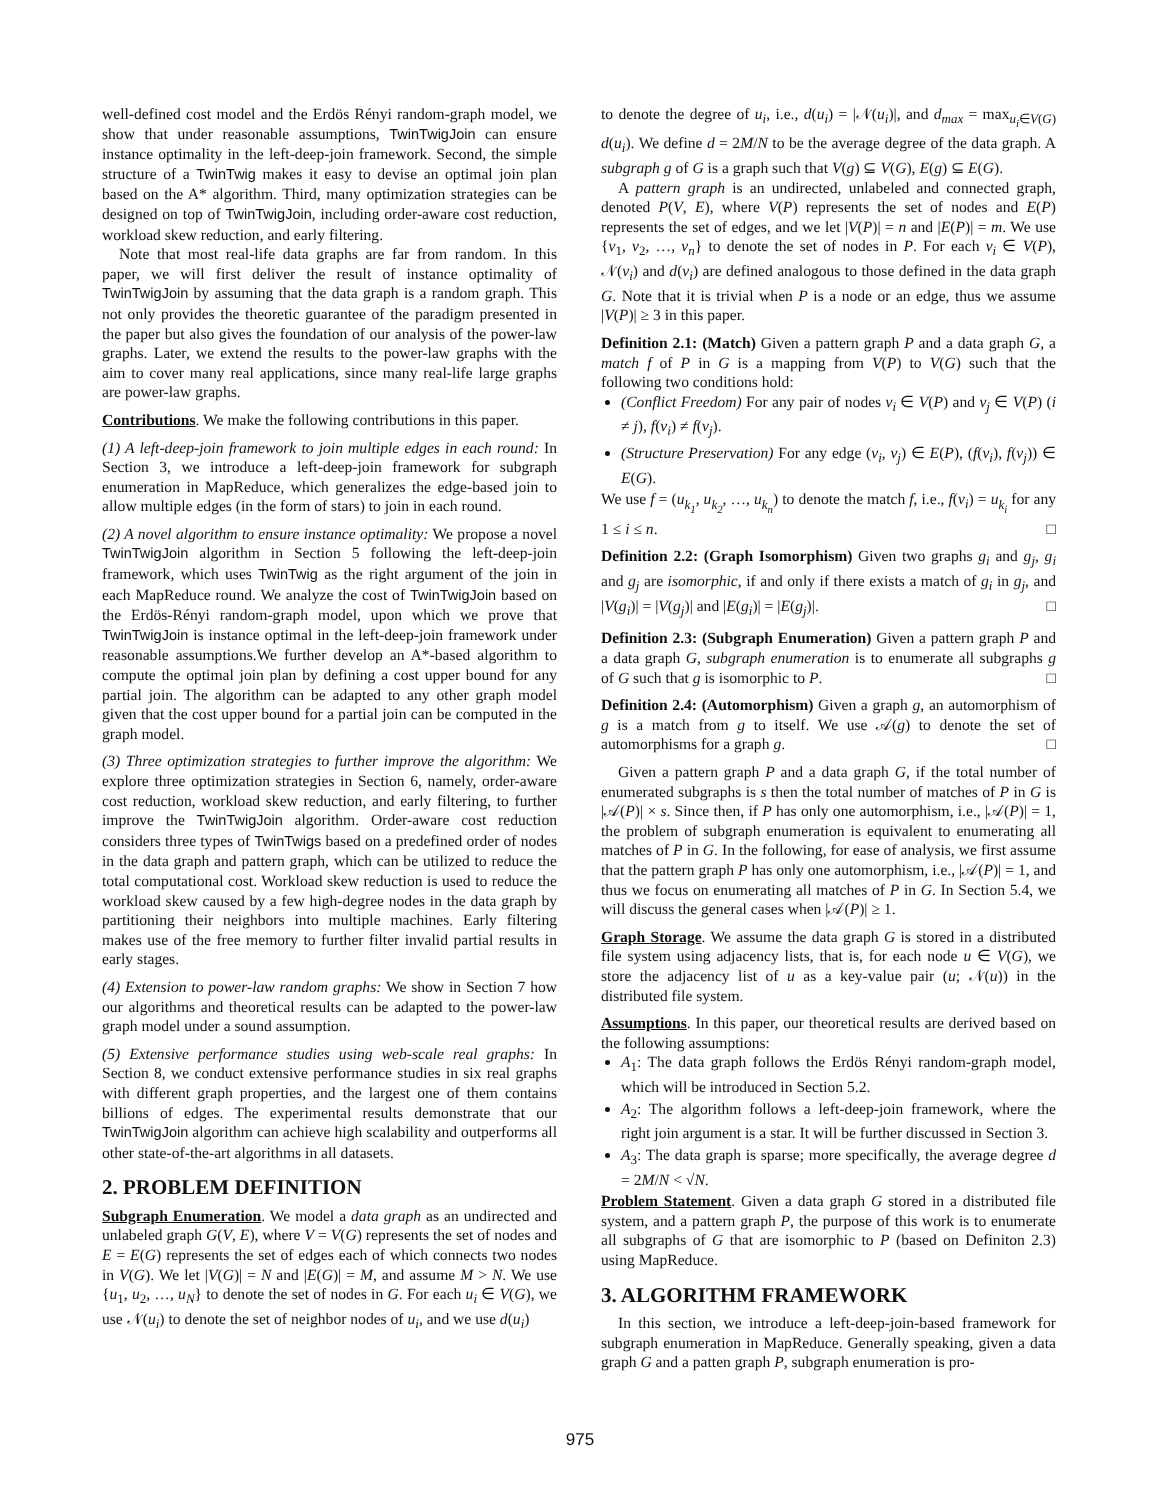well-defined cost model and the Erdös Rényi random-graph model, we show that under reasonable assumptions, TwinTwigJoin can ensure instance optimality in the left-deep-join framework. Second, the simple structure of a TwinTwig makes it easy to devise an optimal join plan based on the A* algorithm. Third, many optimization strategies can be designed on top of TwinTwigJoin, including order-aware cost reduction, workload skew reduction, and early filtering.
Note that most real-life data graphs are far from random. In this paper, we will first deliver the result of instance optimality of TwinTwigJoin by assuming that the data graph is a random graph. This not only provides the theoretic guarantee of the paradigm presented in the paper but also gives the foundation of our analysis of the power-law graphs. Later, we extend the results to the power-law graphs with the aim to cover many real applications, since many real-life large graphs are power-law graphs.
Contributions. We make the following contributions in this paper.
(1) A left-deep-join framework to join multiple edges in each round: In Section 3, we introduce a left-deep-join framework for subgraph enumeration in MapReduce, which generalizes the edge-based join to allow multiple edges (in the form of stars) to join in each round.
(2) A novel algorithm to ensure instance optimality: We propose a novel TwinTwigJoin algorithm in Section 5 following the left-deep-join framework, which uses TwinTwig as the right argument of the join in each MapReduce round. We analyze the cost of TwinTwigJoin based on the Erdös-Rényi random-graph model, upon which we prove that TwinTwigJoin is instance optimal in the left-deep-join framework under reasonable assumptions.We further develop an A*-based algorithm to compute the optimal join plan by defining a cost upper bound for any partial join. The algorithm can be adapted to any other graph model given that the cost upper bound for a partial join can be computed in the graph model.
(3) Three optimization strategies to further improve the algorithm: We explore three optimization strategies in Section 6, namely, order-aware cost reduction, workload skew reduction, and early filtering, to further improve the TwinTwigJoin algorithm. Order-aware cost reduction considers three types of TwinTwigs based on a predefined order of nodes in the data graph and pattern graph, which can be utilized to reduce the total computational cost. Workload skew reduction is used to reduce the workload skew caused by a few high-degree nodes in the data graph by partitioning their neighbors into multiple machines. Early filtering makes use of the free memory to further filter invalid partial results in early stages.
(4) Extension to power-law random graphs: We show in Section 7 how our algorithms and theoretical results can be adapted to the power-law graph model under a sound assumption.
(5) Extensive performance studies using web-scale real graphs: In Section 8, we conduct extensive performance studies in six real graphs with different graph properties, and the largest one of them contains billions of edges. The experimental results demonstrate that our TwinTwigJoin algorithm can achieve high scalability and outperforms all other state-of-the-art algorithms in all datasets.
2. PROBLEM DEFINITION
Subgraph Enumeration. We model a data graph as an undirected and unlabeled graph G(V, E), where V = V(G) represents the set of nodes and E = E(G) represents the set of edges each of which connects two nodes in V(G). We let |V(G)| = N and |E(G)| = M, and assume M > N. We use {u<sub>1</sub>, u<sub>2</sub>, …, u<sub>N</sub>} to denote the set of nodes in G. For each u<sub>i</sub> ∈ V(G), we use 𝒩(u<sub>i</sub>) to denote the set of neighbor nodes of u<sub>i</sub>, and we use d(u<sub>i</sub>)
to denote the degree of u<sub>i</sub>, i.e., d(u<sub>i</sub>) = |𝒩(u<sub>i</sub>)|, and d<sub>max</sub> = max<sub>u<sub>i</sub>∈V(G)</sub> d(u<sub>i</sub>). We define d = 2M/N to be the average degree of the data graph. A subgraph g of G is a graph such that V(g) ⊆ V(G), E(g) ⊆ E(G).
A pattern graph is an undirected, unlabeled and connected graph, denoted P(V, E), where V(P) represents the set of nodes and E(P) represents the set of edges, and we let |V(P)| = n and |E(P)| = m. We use {v<sub>1</sub>, v<sub>2</sub>, …, v<sub>n</sub>} to denote the set of nodes in P. For each v<sub>i</sub> ∈ V(P), 𝒩(v<sub>i</sub>) and d(v<sub>i</sub>) are defined analogous to those defined in the data graph G. Note that it is trivial when P is a node or an edge, thus we assume |V(P)| ≥ 3 in this paper.
Definition 2.1: (Match) Given a pattern graph P and a data graph G, a match f of P in G is a mapping from V(P) to V(G) such that the following two conditions hold:
(Conflict Freedom) For any pair of nodes v<sub>i</sub> ∈ V(P) and v<sub>j</sub> ∈ V(P) (i ≠ j), f(v<sub>i</sub>) ≠ f(v<sub>j</sub>).
(Structure Preservation) For any edge (v<sub>i</sub>, v<sub>j</sub>) ∈ E(P), (f(v<sub>i</sub>), f(v<sub>j</sub>)) ∈ E(G).
We use f = (u<sub>k<sub>1</sub></sub>, u<sub>k<sub>2</sub></sub>, …, u<sub>k<sub>n</sub></sub>) to denote the match f, i.e., f(v<sub>i</sub>) = u<sub>k<sub>i</sub></sub> for any 1 ≤ i ≤ n. □
Definition 2.2: (Graph Isomorphism) Given two graphs g<sub>i</sub> and g<sub>j</sub>, g<sub>i</sub> and g<sub>j</sub> are isomorphic, if and only if there exists a match of g<sub>i</sub> in g<sub>j</sub>, and |V(g<sub>i</sub>)| = |V(g<sub>j</sub>)| and |E(g<sub>i</sub>)| = |E(g<sub>j</sub>)|. □
Definition 2.3: (Subgraph Enumeration) Given a pattern graph P and a data graph G, subgraph enumeration is to enumerate all subgraphs g of G such that g is isomorphic to P. □
Definition 2.4: (Automorphism) Given a graph g, an automorphism of g is a match from g to itself. We use 𝒜(g) to denote the set of automorphisms for a graph g. □
Given a pattern graph P and a data graph G, if the total number of enumerated subgraphs is s then the total number of matches of P in G is |𝒜(P)| × s. Since then, if P has only one automorphism, i.e., |𝒜(P)| = 1, the problem of subgraph enumeration is equivalent to enumerating all matches of P in G. In the following, for ease of analysis, we first assume that the pattern graph P has only one automorphism, i.e., |𝒜(P)| = 1, and thus we focus on enumerating all matches of P in G. In Section 5.4, we will discuss the general cases when |𝒜(P)| ≥ 1.
Graph Storage. We assume the data graph G is stored in a distributed file system using adjacency lists, that is, for each node u ∈ V(G), we store the adjacency list of u as a key-value pair (u; 𝒩(u)) in the distributed file system.
Assumptions. In this paper, our theoretical results are derived based on the following assumptions:
A<sub>1</sub>: The data graph follows the Erdös Rényi random-graph model, which will be introduced in Section 5.2.
A<sub>2</sub>: The algorithm follows a left-deep-join framework, where the right join argument is a star. It will be further discussed in Section 3.
A<sub>3</sub>: The data graph is sparse; more specifically, the average degree d = 2M/N < √N.
Problem Statement. Given a data graph G stored in a distributed file system, and a pattern graph P, the purpose of this work is to enumerate all subgraphs of G that are isomorphic to P (based on Definiton 2.3) using MapReduce.
3. ALGORITHM FRAMEWORK
In this section, we introduce a left-deep-join-based framework for subgraph enumeration in MapReduce. Generally speaking, given a data graph G and a patten graph P, subgraph enumeration is pro-
975